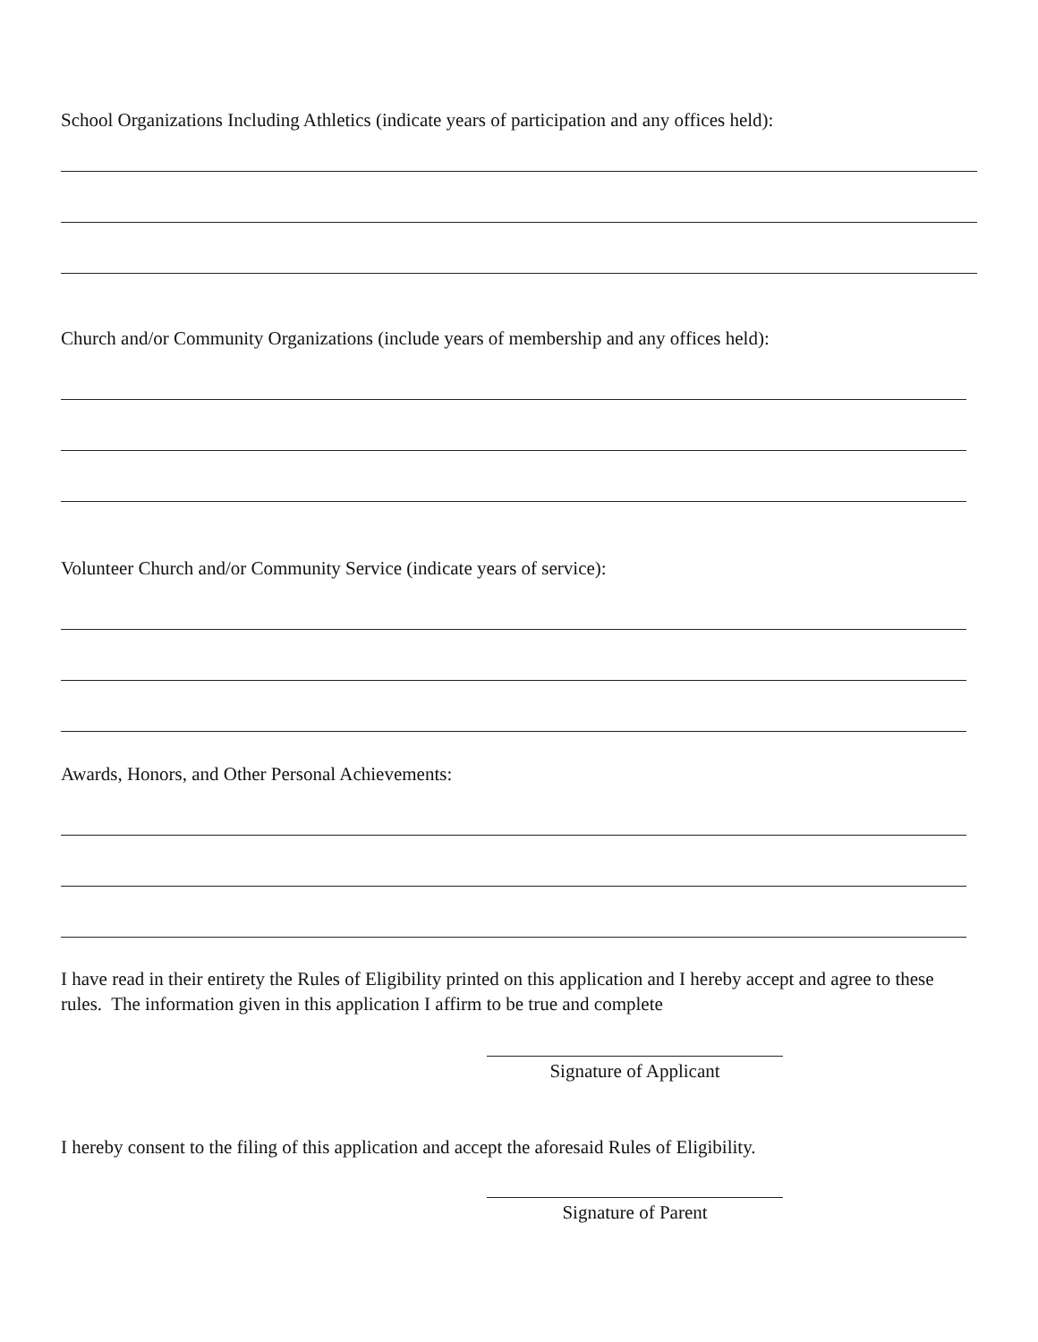School Organizations Including Athletics (indicate years of participation and any offices held):
Church and/or Community Organizations (include years of membership and any offices held):
Volunteer Church and/or Community Service (indicate years of service):
Awards, Honors, and Other Personal Achievements:
I have read in their entirety the Rules of Eligibility printed on this application and I hereby accept and agree to these rules. The information given in this application I affirm to be true and complete
Signature of Applicant
I hereby consent to the filing of this application and accept the aforesaid Rules of Eligibility.
Signature of Parent